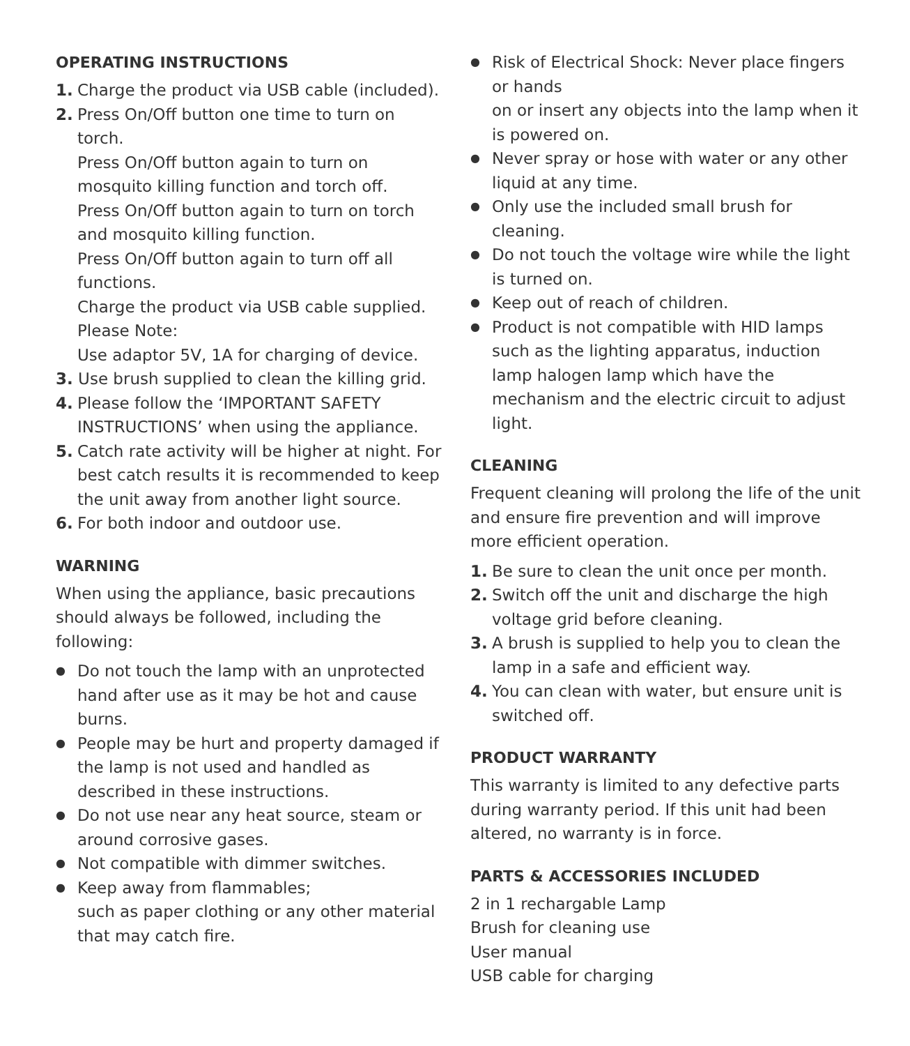OPERATING INSTRUCTIONS
1. Charge the product via USB cable (included).
2. Press On/Off button one time to turn on torch.
Press On/Off button again to turn on mosquito killing function and torch off.
Press On/Off button again to turn on torch and mosquito killing function.
Press On/Off button again to turn off all functions.
Charge the product via USB cable supplied. Please Note:
Use adaptor 5V, 1A for charging of device.
3. Use brush supplied to clean the killing grid.
4. Please follow the ‘IMPORTANT SAFETY INSTRUCTIONS’ when using the appliance.
5. Catch rate activity will be higher at night. For best catch results it is recommended to keep the unit away from another light source.
6. For both indoor and outdoor use.
WARNING
When using the appliance, basic precautions should always be followed, including the following:
● Do not touch the lamp with an unprotected hand after use as it may be hot and cause burns.
● People may be hurt and property damaged if the lamp is not used and handled as described in these instructions.
● Do not use near any heat source, steam or around corrosive gases.
● Not compatible with dimmer switches.
● Keep away from flammables;
such as paper clothing or any other material that may catch fire.
● Risk of Electrical Shock: Never place fingers or hands
on or insert any objects into the lamp when it is powered on.
● Never spray or hose with water or any other liquid at any time.
● Only use the included small brush for cleaning.
● Do not touch the voltage wire while the light is turned on.
● Keep out of reach of children.
● Product is not compatible with HID lamps such as the lighting apparatus, induction lamp halogen lamp which have the mechanism and the electric circuit to adjust light.
CLEANING
Frequent cleaning will prolong the life of the unit and ensure fire prevention and will improve more efficient operation.
1. Be sure to clean the unit once per month.
2. Switch off the unit and discharge the high voltage grid before cleaning.
3. A brush is supplied to help you to clean the lamp in a safe and efficient way.
4. You can clean with water, but ensure unit is switched off.
PRODUCT WARRANTY
This warranty is limited to any defective parts during warranty period. If this unit had been altered, no warranty is in force.
PARTS & ACCESSORIES INCLUDED
2 in 1 rechargable Lamp
Brush for cleaning use
User manual
USB cable for charging